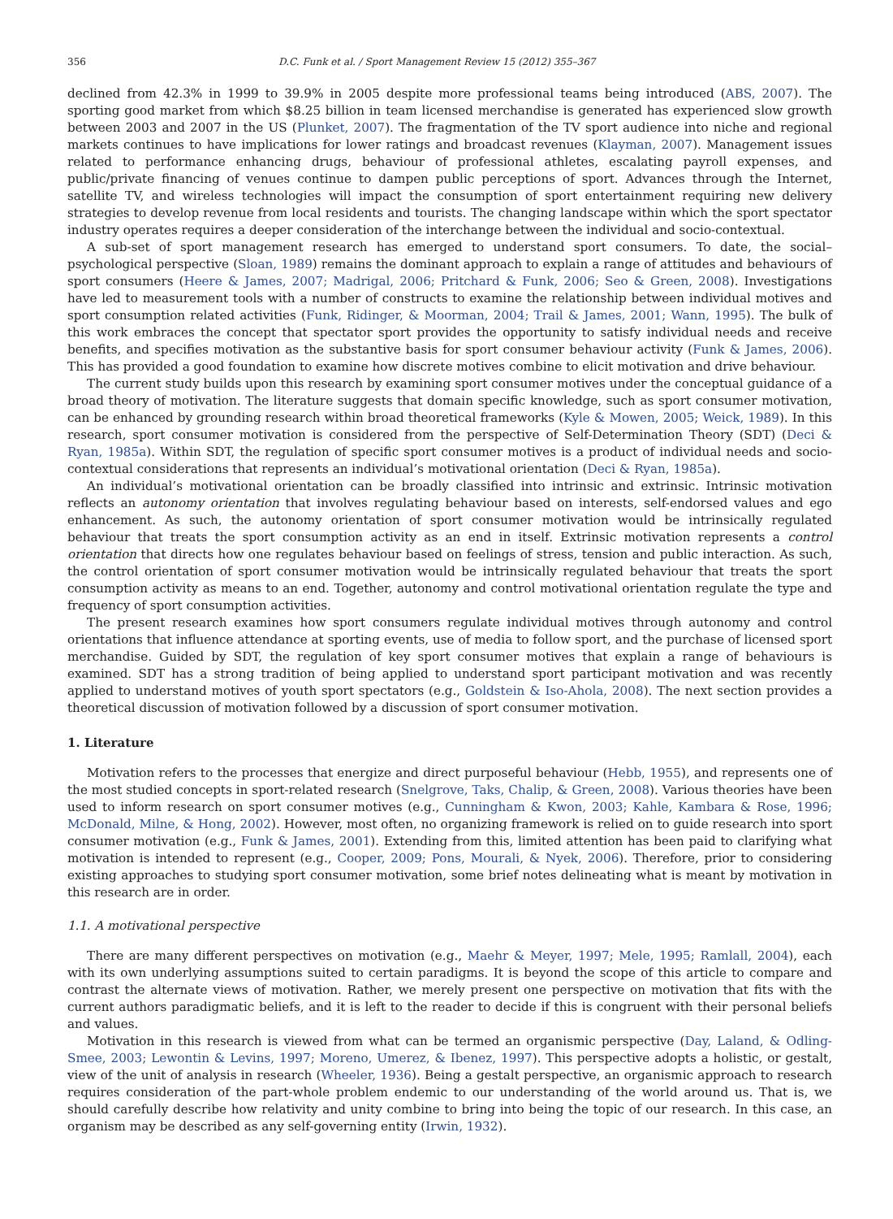356 D.C. Funk et al. / Sport Management Review 15 (2012) 355–367
declined from 42.3% in 1999 to 39.9% in 2005 despite more professional teams being introduced (ABS, 2007). The sporting good market from which $8.25 billion in team licensed merchandise is generated has experienced slow growth between 2003 and 2007 in the US (Plunket, 2007). The fragmentation of the TV sport audience into niche and regional markets continues to have implications for lower ratings and broadcast revenues (Klayman, 2007). Management issues related to performance enhancing drugs, behaviour of professional athletes, escalating payroll expenses, and public/private financing of venues continue to dampen public perceptions of sport. Advances through the Internet, satellite TV, and wireless technologies will impact the consumption of sport entertainment requiring new delivery strategies to develop revenue from local residents and tourists. The changing landscape within which the sport spectator industry operates requires a deeper consideration of the interchange between the individual and socio-contextual.
A sub-set of sport management research has emerged to understand sport consumers. To date, the social–psychological perspective (Sloan, 1989) remains the dominant approach to explain a range of attitudes and behaviours of sport consumers (Heere & James, 2007; Madrigal, 2006; Pritchard & Funk, 2006; Seo & Green, 2008). Investigations have led to measurement tools with a number of constructs to examine the relationship between individual motives and sport consumption related activities (Funk, Ridinger, & Moorman, 2004; Trail & James, 2001; Wann, 1995). The bulk of this work embraces the concept that spectator sport provides the opportunity to satisfy individual needs and receive benefits, and specifies motivation as the substantive basis for sport consumer behaviour activity (Funk & James, 2006). This has provided a good foundation to examine how discrete motives combine to elicit motivation and drive behaviour.
The current study builds upon this research by examining sport consumer motives under the conceptual guidance of a broad theory of motivation. The literature suggests that domain specific knowledge, such as sport consumer motivation, can be enhanced by grounding research within broad theoretical frameworks (Kyle & Mowen, 2005; Weick, 1989). In this research, sport consumer motivation is considered from the perspective of Self-Determination Theory (SDT) (Deci & Ryan, 1985a). Within SDT, the regulation of specific sport consumer motives is a product of individual needs and socio-contextual considerations that represents an individual’s motivational orientation (Deci & Ryan, 1985a).
An individual’s motivational orientation can be broadly classified into intrinsic and extrinsic. Intrinsic motivation reflects an autonomy orientation that involves regulating behaviour based on interests, self-endorsed values and ego enhancement. As such, the autonomy orientation of sport consumer motivation would be intrinsically regulated behaviour that treats the sport consumption activity as an end in itself. Extrinsic motivation represents a control orientation that directs how one regulates behaviour based on feelings of stress, tension and public interaction. As such, the control orientation of sport consumer motivation would be intrinsically regulated behaviour that treats the sport consumption activity as means to an end. Together, autonomy and control motivational orientation regulate the type and frequency of sport consumption activities.
The present research examines how sport consumers regulate individual motives through autonomy and control orientations that influence attendance at sporting events, use of media to follow sport, and the purchase of licensed sport merchandise. Guided by SDT, the regulation of key sport consumer motives that explain a range of behaviours is examined. SDT has a strong tradition of being applied to understand sport participant motivation and was recently applied to understand motives of youth sport spectators (e.g., Goldstein & Iso-Ahola, 2008). The next section provides a theoretical discussion of motivation followed by a discussion of sport consumer motivation.
1. Literature
Motivation refers to the processes that energize and direct purposeful behaviour (Hebb, 1955), and represents one of the most studied concepts in sport-related research (Snelgrove, Taks, Chalip, & Green, 2008). Various theories have been used to inform research on sport consumer motives (e.g., Cunningham & Kwon, 2003; Kahle, Kambara & Rose, 1996; McDonald, Milne, & Hong, 2002). However, most often, no organizing framework is relied on to guide research into sport consumer motivation (e.g., Funk & James, 2001). Extending from this, limited attention has been paid to clarifying what motivation is intended to represent (e.g., Cooper, 2009; Pons, Mourali, & Nyek, 2006). Therefore, prior to considering existing approaches to studying sport consumer motivation, some brief notes delineating what is meant by motivation in this research are in order.
1.1. A motivational perspective
There are many different perspectives on motivation (e.g., Maehr & Meyer, 1997; Mele, 1995; Ramlall, 2004), each with its own underlying assumptions suited to certain paradigms. It is beyond the scope of this article to compare and contrast the alternate views of motivation. Rather, we merely present one perspective on motivation that fits with the current authors paradigmatic beliefs, and it is left to the reader to decide if this is congruent with their personal beliefs and values.
Motivation in this research is viewed from what can be termed an organismic perspective (Day, Laland, & Odling-Smee, 2003; Lewontin & Levins, 1997; Moreno, Umerez, & Ibenez, 1997). This perspective adopts a holistic, or gestalt, view of the unit of analysis in research (Wheeler, 1936). Being a gestalt perspective, an organismic approach to research requires consideration of the part-whole problem endemic to our understanding of the world around us. That is, we should carefully describe how relativity and unity combine to bring into being the topic of our research. In this case, an organism may be described as any self-governing entity (Irwin, 1932).